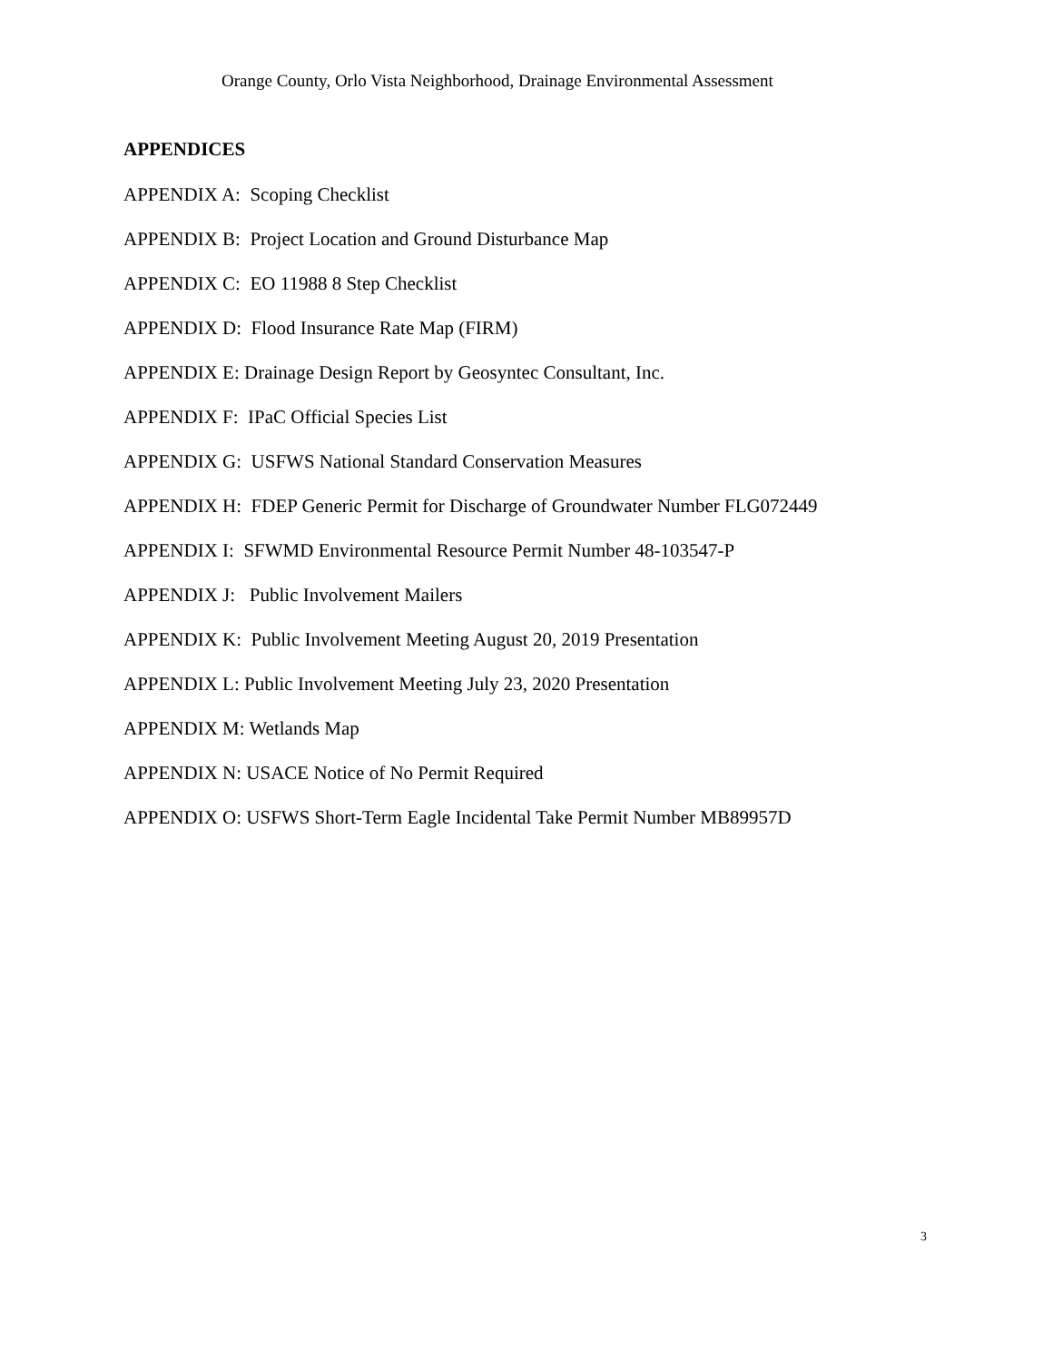Orange County, Orlo Vista Neighborhood, Drainage Environmental Assessment
APPENDICES
APPENDIX A: Scoping Checklist
APPENDIX B: Project Location and Ground Disturbance Map
APPENDIX C: EO 11988 8 Step Checklist
APPENDIX D: Flood Insurance Rate Map (FIRM)
APPENDIX E: Drainage Design Report by Geosyntec Consultant, Inc.
APPENDIX F: IPaC Official Species List
APPENDIX G: USFWS National Standard Conservation Measures
APPENDIX H: FDEP Generic Permit for Discharge of Groundwater Number FLG072449
APPENDIX I: SFWMD Environmental Resource Permit Number 48-103547-P
APPENDIX J: Public Involvement Mailers
APPENDIX K: Public Involvement Meeting August 20, 2019 Presentation
APPENDIX L: Public Involvement Meeting July 23, 2020 Presentation
APPENDIX M: Wetlands Map
APPENDIX N: USACE Notice of No Permit Required
APPENDIX O: USFWS Short-Term Eagle Incidental Take Permit Number MB89957D
3